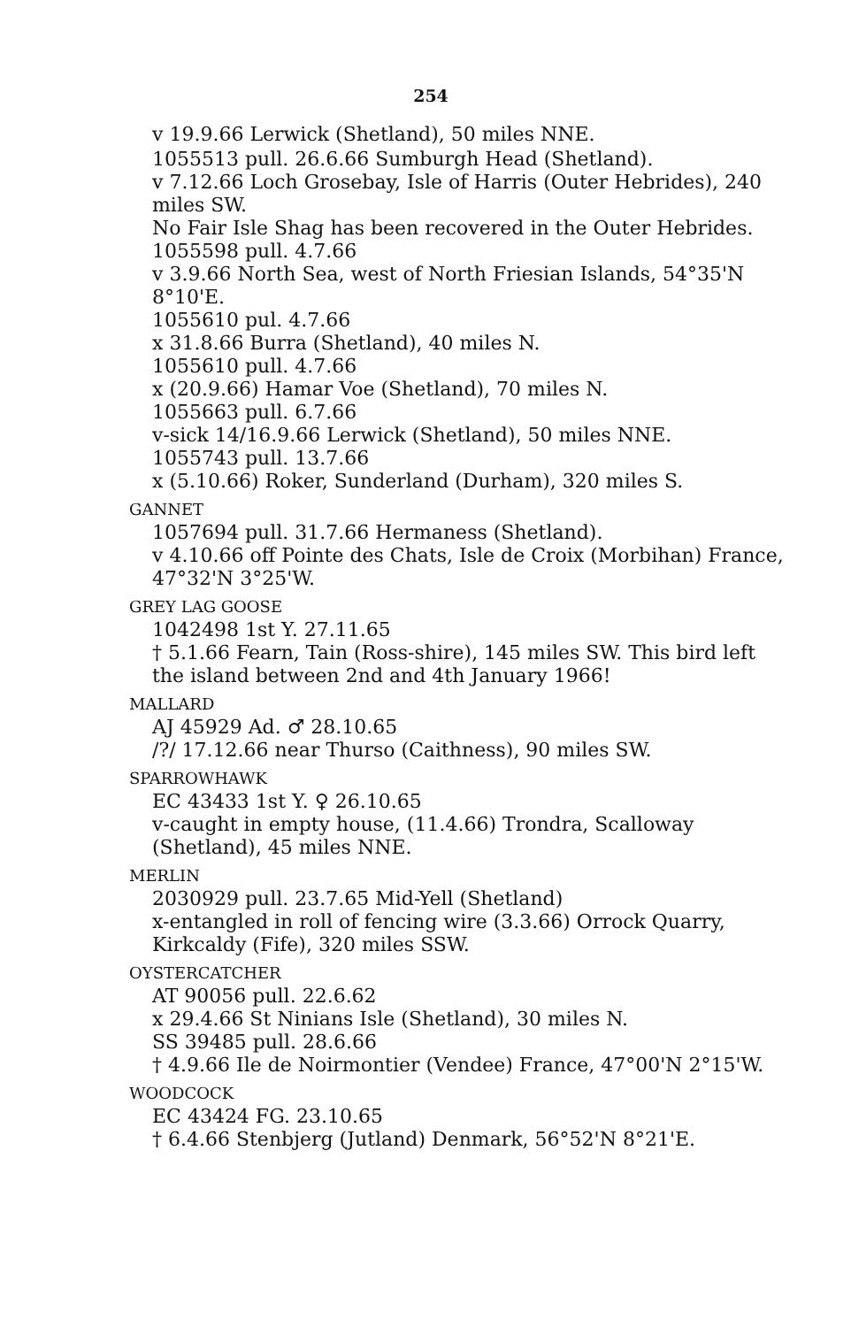254
v 19.9.66 Lerwick (Shetland), 50 miles NNE.
1055513 pull. 26.6.66 Sumburgh Head (Shetland).
v 7.12.66 Loch Grosebay, Isle of Harris (Outer Hebrides), 240 miles SW.
No Fair Isle Shag has been recovered in the Outer Hebrides.
1055598 pull. 4.7.66
v 3.9.66 North Sea, west of North Friesian Islands, 54°35'N 8°10'E.
1055610 pul. 4.7.66
x 31.8.66 Burra (Shetland), 40 miles N.
1055610 pull. 4.7.66
x (20.9.66) Hamar Voe (Shetland), 70 miles N.
1055663 pull. 6.7.66
v-sick 14/16.9.66 Lerwick (Shetland), 50 miles NNE.
1055743 pull. 13.7.66
x (5.10.66) Roker, Sunderland (Durham), 320 miles S.
GANNET
1057694 pull. 31.7.66 Hermaness (Shetland).
v 4.10.66 off Pointe des Chats, Isle de Croix (Morbihan) France, 47°32'N 3°25'W.
GREY LAG GOOSE
1042498 1st Y. 27.11.65
† 5.1.66 Fearn, Tain (Ross-shire), 145 miles SW. This bird left the island between 2nd and 4th January 1966!
MALLARD
AJ 45929 Ad. ♂ 28.10.65
/?/ 17.12.66 near Thurso (Caithness), 90 miles SW.
SPARROWHAWK
EC 43433 1st Y. ♀ 26.10.65
v-caught in empty house, (11.4.66) Trondra, Scalloway (Shetland), 45 miles NNE.
MERLIN
2030929 pull. 23.7.65 Mid-Yell (Shetland)
x-entangled in roll of fencing wire (3.3.66) Orrock Quarry, Kirkcaldy (Fife), 320 miles SSW.
OYSTERCATCHER
AT 90056 pull. 22.6.62
x 29.4.66 St Ninians Isle (Shetland), 30 miles N.
SS 39485 pull. 28.6.66
† 4.9.66 Ile de Noirmontier (Vendee) France, 47°00'N 2°15'W.
WOODCOCK
EC 43424 FG. 23.10.65
† 6.4.66 Stenbjerg (Jutland) Denmark, 56°52'N 8°21'E.